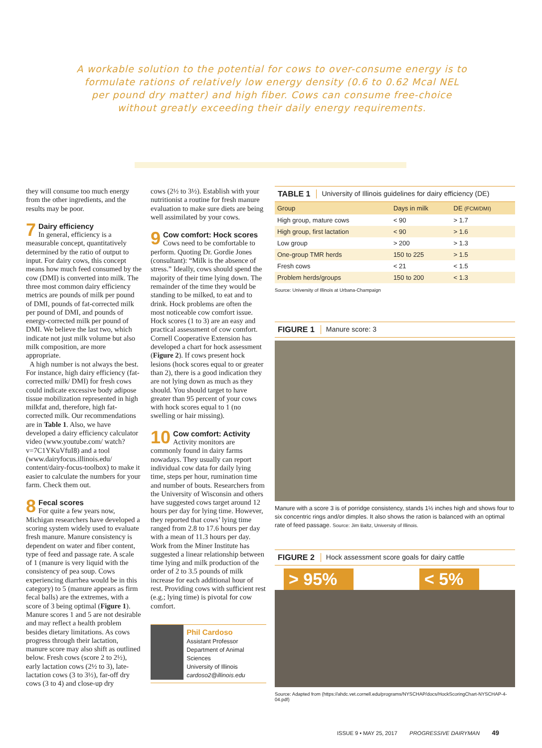A workable solution to the potential for cows to over-consume energy is to formulate rations of relatively low energy density (0.6 to 0.62 Mcal NEL per pound dry matter) and high fiber. Cows can consume free-choice without greatly exceeding their daily energy requirements.
they will consume too much energy from the other ingredients, and the results may be poor.
7 Dairy efficiency
In general, efficiency is a measurable concept, quantitatively determined by the ratio of output to input. For dairy cows, this concept means how much feed consumed by the cow (DMI) is converted into milk. The three most common dairy efficiency metrics are pounds of milk per pound of DMI, pounds of fat-corrected milk per pound of DMI, and pounds of energy-corrected milk per pound of DMI. We believe the last two, which indicate not just milk volume but also milk composition, are more appropriate.
A high number is not always the best. For instance, high dairy efficiency (fat-corrected milk/ DMI) for fresh cows could indicate excessive body adipose tissue mobilization represented in high milkfat and, therefore, high fat-corrected milk. Our recommendations are in Table 1. Also, we have developed a dairy efficiency calculator video (www.youtube.com/ watch?v=7C1YKuVfuI8) and a tool (www.dairyfocus.illinois.edu/ content/dairy-focus-toolbox) to make it easier to calculate the numbers for your farm. Check them out.
8 Fecal scores
For quite a few years now, Michigan researchers have developed a scoring system widely used to evaluate fresh manure. Manure consistency is dependent on water and fiber content, type of feed and passage rate. A scale of 1 (manure is very liquid with the consistency of pea soup. Cows experiencing diarrhea would be in this category) to 5 (manure appears as firm fecal balls) are the extremes, with a score of 3 being optimal (Figure 1). Manure scores 1 and 5 are not desirable and may reflect a health problem besides dietary limitations. As cows progress through their lactation, manure score may also shift as outlined below. Fresh cows (score 2 to 2½), early lactation cows (2½ to 3), late-lactation cows (3 to 3½), far-off dry cows (3 to 4) and close-up dry
cows (2½ to 3½). Establish with your nutritionist a routine for fresh manure evaluation to make sure diets are being well assimilated by your cows.
9 Cow comfort: Hock scores
Cows need to be comfortable to perform. Quoting Dr. Gordie Jones (consultant): “Milk is the absence of stress.” Ideally, cows should spend the majority of their time lying down. The remainder of the time they would be standing to be milked, to eat and to drink. Hock problems are often the most noticeable cow comfort issue. Hock scores (1 to 3) are an easy and practical assessment of cow comfort. Cornell Cooperative Extension has developed a chart for hock assessment (Figure 2). If cows present hock lesions (hock scores equal to or greater than 2), there is a good indication they are not lying down as much as they should. You should target to have greater than 95 percent of your cows with hock scores equal to 1 (no swelling or hair missing).
10 Cow comfort: Activity
Activity monitors are commonly found in dairy farms nowadays. They usually can report individual cow data for daily lying time, steps per hour, rumination time and number of bouts. Researchers from the University of Wisconsin and others have suggested cows target around 12 hours per day for lying time. However, they reported that cows’ lying time ranged from 2.8 to 17.6 hours per day with a mean of 11.3 hours per day. Work from the Miner Institute has suggested a linear relationship between time lying and milk production of the order of 2 to 3.5 pounds of milk increase for each additional hour of rest. Providing cows with sufficient rest (e.g.; lying time) is pivotal for cow comfort.
Phil Cardoso
Assistant Professor
Department of Animal Sciences
University of Illinois
cardoso2@illinois.edu
TABLE 1 University of Illinois guidelines for dairy efficiency (DE)
| Group | Days in milk | DE (FCM/DMI) |
| --- | --- | --- |
| High group, mature cows | < 90 | > 1.7 |
| High group, first lactation | < 90 | > 1.6 |
| Low group | > 200 | > 1.3 |
| One-group TMR herds | 150 to 225 | > 1.5 |
| Fresh cows | < 21 | < 1.5 |
| Problem herds/groups | 150 to 200 | < 1.3 |
Source: University of Illinois at Urbana-Champaign
FIGURE 1 Manure score: 3
Manure with a score 3 is of porridge consistency, stands 1½ inches high and shows four to six concentric rings and/or dimples. It also shows the ration is balanced with an optimal rate of feed passage. Source: Jim Baltz, University of Illinois.
FIGURE 2 Hock assessment score goals for dairy cattle
> 95% < 5%
Source: Adapted from (https://ahdc.vet.cornell.edu/programs/NYSCHAP/docs/HockScoringChart-NYSCHAP-4-04.pdf)
ISSUE 9 • MAY 25, 2017 PROGRESSIVE DAIRYMAN 49